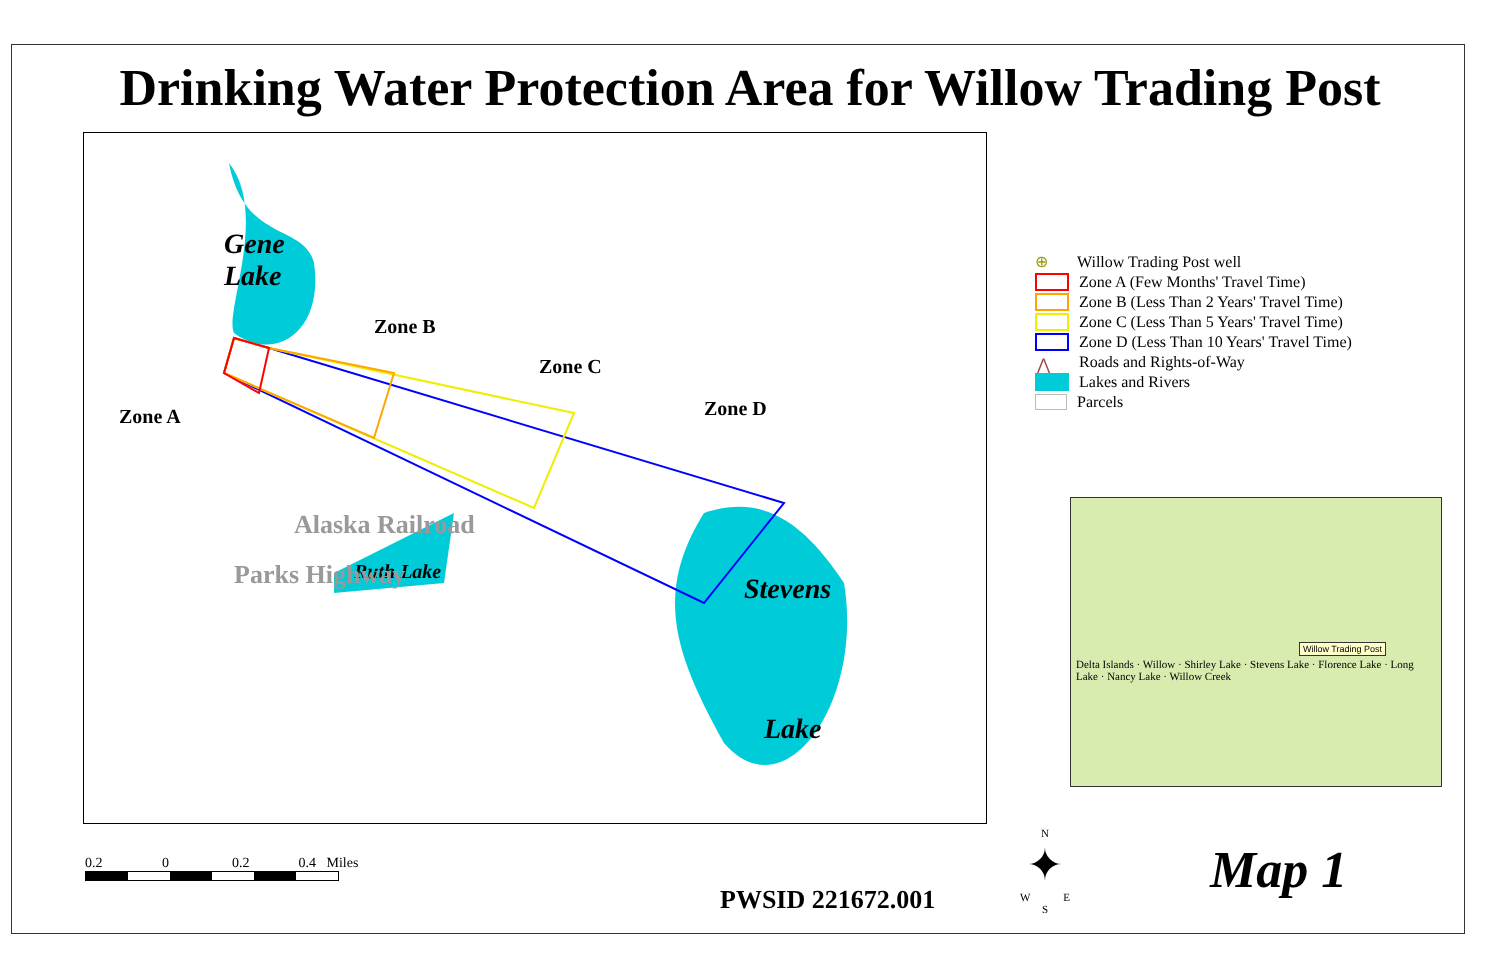Drinking Water Protection Area for Willow Trading Post
Gene
Lake
Stevens
Lake
Ruth Lake
Zone A
Zone B
Zone C
Zone D
Parks Highway
Alaska Railroad
⊕ Willow Trading Post well
Zone A (Few Months' Travel Time)
Zone B (Less Than 2 Years' Travel Time)
Zone C (Less Than 5 Years' Travel Time)
Zone D (Less Than 10 Years' Travel Time)
⋀ Roads and Rights-of-Way
Lakes and Rivers
Parcels
Willow Trading Post
Delta Islands · Willow · Shirley Lake · Stevens Lake · Florence Lake · Long Lake · Nancy Lake · Willow Creek
0.2 0 0.2 0.4 Miles
PWSID 221672.001
N
✦
W E
S
Map 1